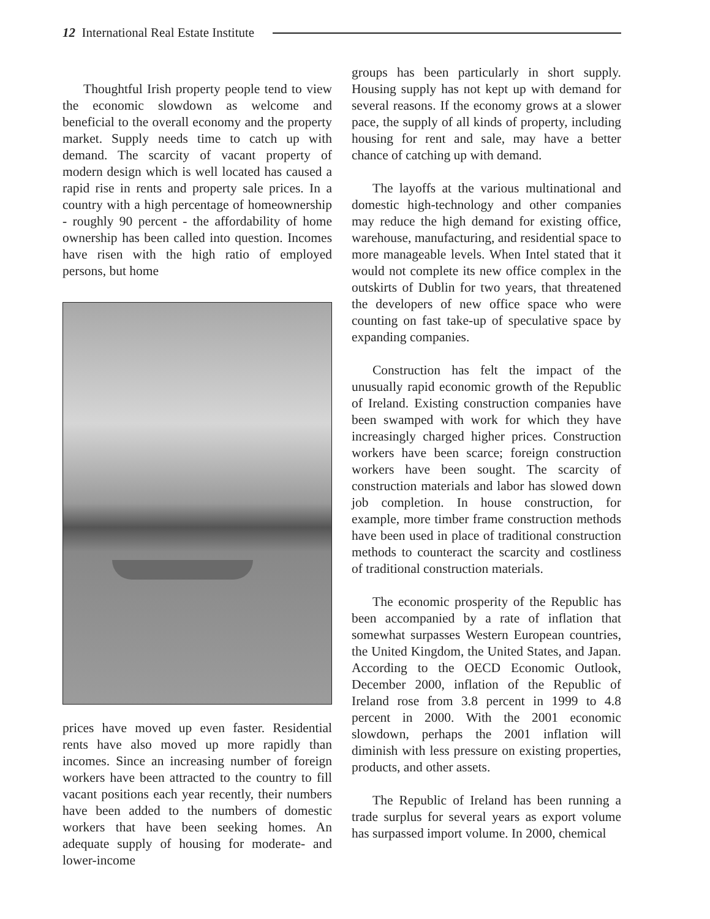12 International Real Estate Institute
Thoughtful Irish property people tend to view the economic slowdown as welcome and beneficial to the overall economy and the property market. Supply needs time to catch up with demand. The scarcity of vacant property of modern design which is well located has caused a rapid rise in rents and property sale prices. In a country with a high percentage of homeownership - roughly 90 percent - the affordability of home ownership has been called into question. Incomes have risen with the high ratio of employed persons, but home
prices have moved up even faster. Residential rents have also moved up more rapidly than incomes. Since an increasing number of foreign workers have been attracted to the country to fill vacant positions each year recently, their numbers have been added to the numbers of domestic workers that have been seeking homes. An adequate supply of housing for moderate- and lower-income
groups has been particularly in short supply. Housing supply has not kept up with demand for several reasons. If the economy grows at a slower pace, the supply of all kinds of property, including housing for rent and sale, may have a better chance of catching up with demand.
The layoffs at the various multinational and domestic high-technology and other companies may reduce the high demand for existing office, warehouse, manufacturing, and residential space to more manageable levels. When Intel stated that it would not complete its new office complex in the outskirts of Dublin for two years, that threatened the developers of new office space who were counting on fast take-up of speculative space by expanding companies.
Construction has felt the impact of the unusually rapid economic growth of the Republic of Ireland. Existing construction companies have been swamped with work for which they have increasingly charged higher prices. Construction workers have been scarce; foreign construction workers have been sought. The scarcity of construction materials and labor has slowed down job completion. In house construction, for example, more timber frame construction methods have been used in place of traditional construction methods to counteract the scarcity and costliness of traditional construction materials.
The economic prosperity of the Republic has been accompanied by a rate of inflation that somewhat surpasses Western European countries, the United Kingdom, the United States, and Japan. According to the OECD Economic Outlook, December 2000, inflation of the Republic of Ireland rose from 3.8 percent in 1999 to 4.8 percent in 2000. With the 2001 economic slowdown, perhaps the 2001 inflation will diminish with less pressure on existing properties, products, and other assets.
The Republic of Ireland has been running a trade surplus for several years as export volume has surpassed import volume. In 2000, chemical